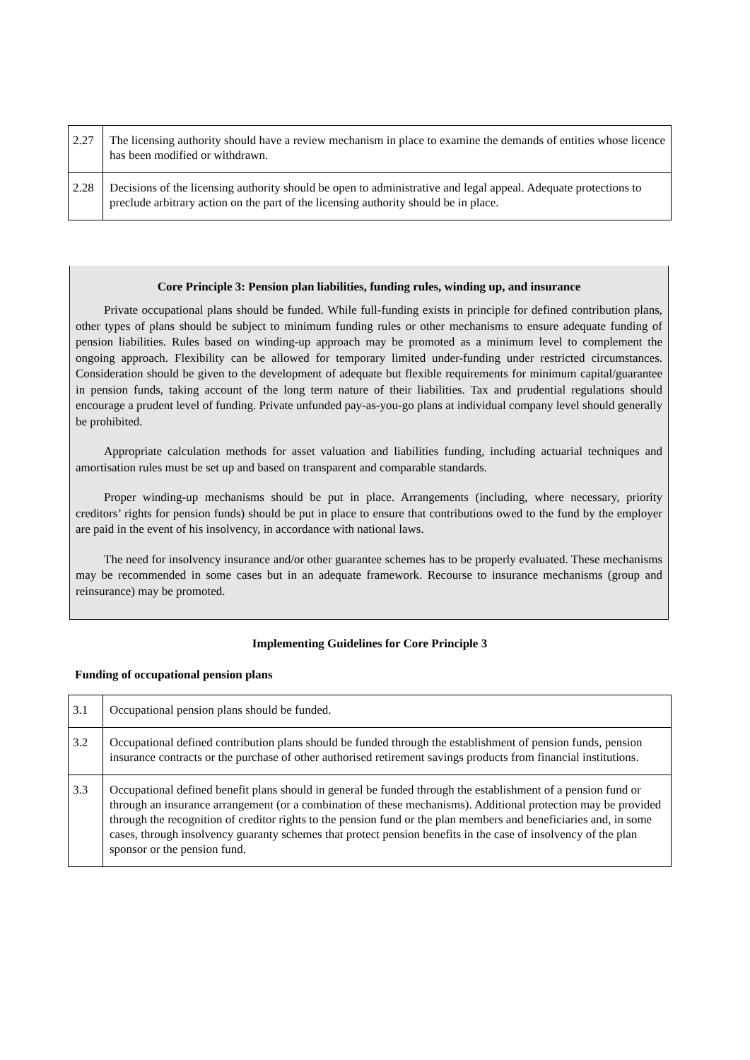| 2.27 | The licensing authority should have a review mechanism in place to examine the demands of entities whose licence has been modified or withdrawn. |
| 2.28 | Decisions of the licensing authority should be open to administrative and legal appeal. Adequate protections to preclude arbitrary action on the part of the licensing authority should be in place. |
Core Principle 3: Pension plan liabilities, funding rules, winding up, and insurance
Private occupational plans should be funded. While full-funding exists in principle for defined contribution plans, other types of plans should be subject to minimum funding rules or other mechanisms to ensure adequate funding of pension liabilities. Rules based on winding-up approach may be promoted as a minimum level to complement the ongoing approach. Flexibility can be allowed for temporary limited under-funding under restricted circumstances. Consideration should be given to the development of adequate but flexible requirements for minimum capital/guarantee in pension funds, taking account of the long term nature of their liabilities. Tax and prudential regulations should encourage a prudent level of funding. Private unfunded pay-as-you-go plans at individual company level should generally be prohibited.
Appropriate calculation methods for asset valuation and liabilities funding, including actuarial techniques and amortisation rules must be set up and based on transparent and comparable standards.
Proper winding-up mechanisms should be put in place. Arrangements (including, where necessary, priority creditors’ rights for pension funds) should be put in place to ensure that contributions owed to the fund by the employer are paid in the event of his insolvency, in accordance with national laws.
The need for insolvency insurance and/or other guarantee schemes has to be properly evaluated. These mechanisms may be recommended in some cases but in an adequate framework. Recourse to insurance mechanisms (group and reinsurance) may be promoted.
Implementing Guidelines for Core Principle 3
Funding of occupational pension plans
| 3.1 | Occupational pension plans should be funded. |
| 3.2 | Occupational defined contribution plans should be funded through the establishment of pension funds, pension insurance contracts or the purchase of other authorised retirement savings products from financial institutions. |
| 3.3 | Occupational defined benefit plans should in general be funded through the establishment of a pension fund or through an insurance arrangement (or a combination of these mechanisms). Additional protection may be provided through the recognition of creditor rights to the pension fund or the plan members and beneficiaries and, in some cases, through insolvency guaranty schemes that protect pension benefits in the case of insolvency of the plan sponsor or the pension fund. |